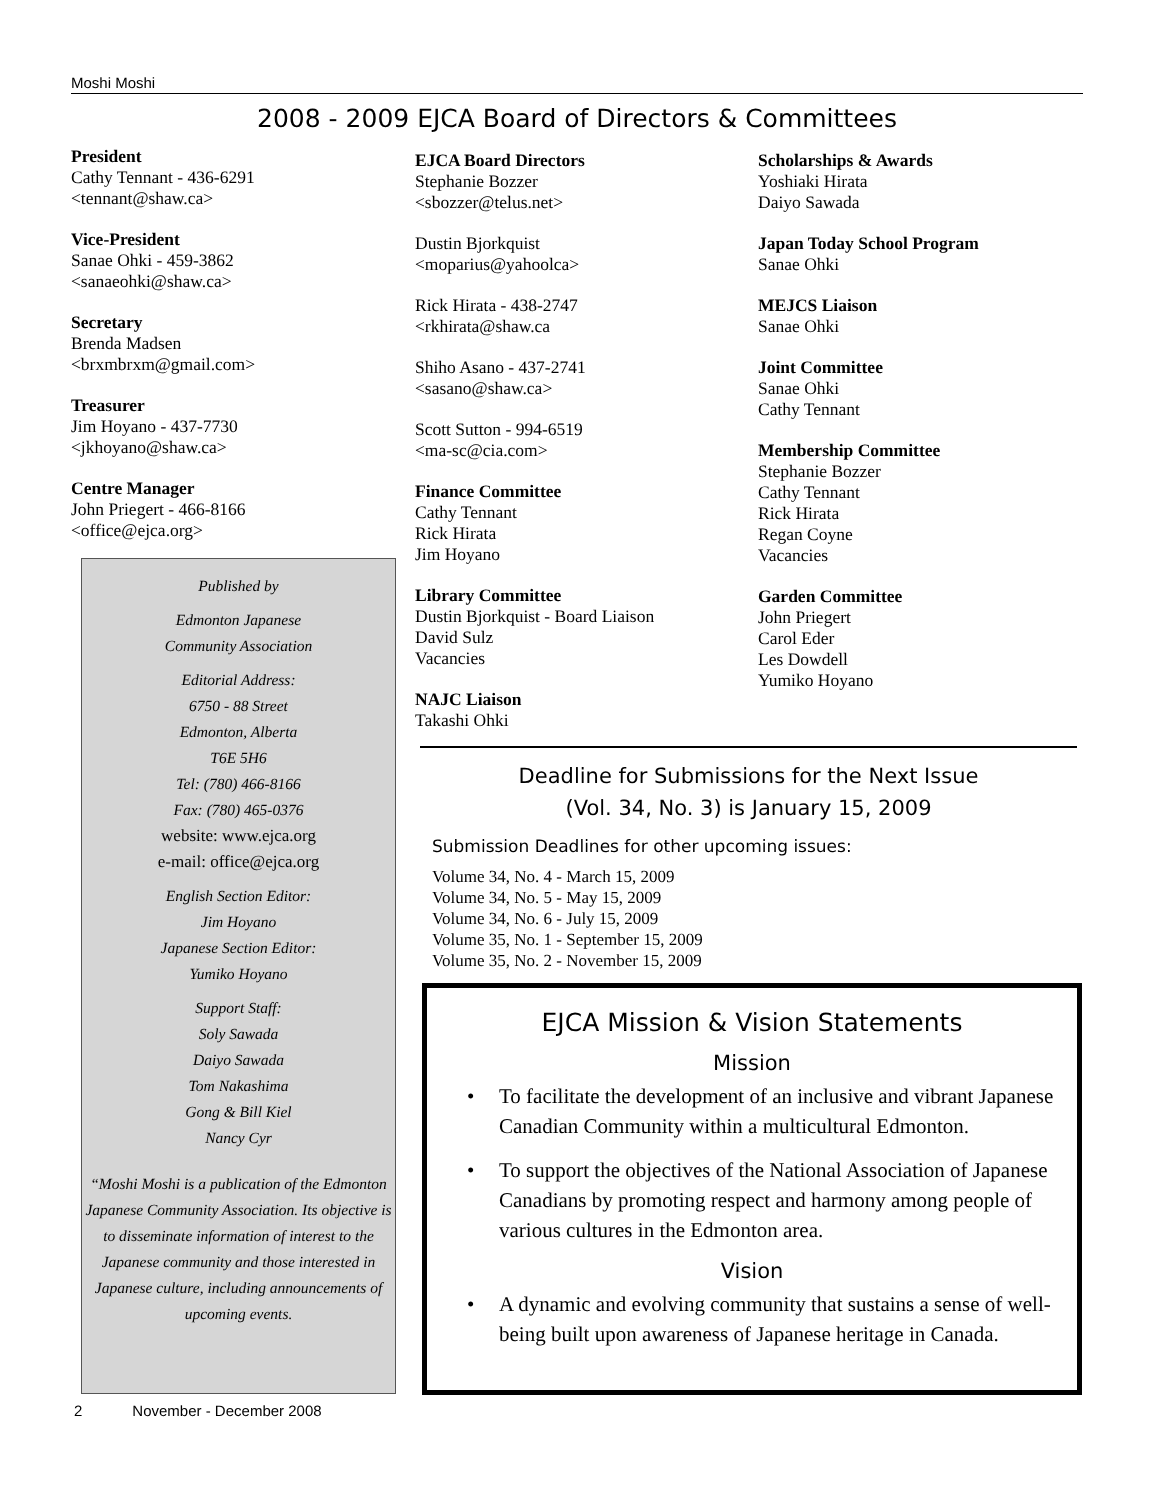Moshi Moshi
2008 - 2009 EJCA Board of Directors & Committees
President
Cathy Tennant - 436-6291
<tennant@shaw.ca>
Vice-President
Sanae Ohki - 459-3862
<sanaeohki@shaw.ca>
Secretary
Brenda Madsen
<brxmbrxm@gmail.com>
Treasurer
Jim Hoyano - 437-7730
<jkhoyano@shaw.ca>
Centre Manager
John Priegert - 466-8166
<office@ejca.org>
EJCA Board Directors
Stephanie Bozzer
<sbozzer@telus.net>
Dustin Bjorkquist
<moparius@yahoolca>
Rick Hirata - 438-2747
<rkhirata@shaw.ca
Shiho Asano - 437-2741
<sasano@shaw.ca>
Scott Sutton - 994-6519
<ma-sc@cia.com>
Finance Committee
Cathy Tennant
Rick Hirata
Jim Hoyano
Library Committee
Dustin Bjorkquist - Board Liaison
David Sulz
Vacancies
NAJC Liaison
Takashi Ohki
Scholarships & Awards
Yoshiaki Hirata
Daiyo Sawada
Japan Today School Program
Sanae Ohki
MEJCS Liaison
Sanae Ohki
Joint Committee
Sanae Ohki
Cathy Tennant
Membership Committee
Stephanie Bozzer
Cathy Tennant
Rick Hirata
Regan Coyne
Vacancies
Garden Committee
John Priegert
Carol Eder
Les Dowdell
Yumiko Hoyano
Published by
Edmonton Japanese
Community Association
Editorial Address:
6750 - 88 Street
Edmonton, Alberta
T6E 5H6
Tel: (780) 466-8166
Fax: (780) 465-0376
website: www.ejca.org
e-mail: office@ejca.org
English Section Editor:
Jim Hoyano
Japanese Section Editor:
Yumiko Hoyano
Support Staff:
Soly Sawada
Daiyo Sawada
Tom Nakashima
Gong & Bill Kiel
Nancy Cyr
“Moshi Moshi is a publication of the Edmonton Japanese Community Association. Its objective is to disseminate information of interest to the Japanese community and those interested in Japanese culture, including announcements of upcoming events.
2 November - December 2008
Deadline for Submissions for the Next Issue
(Vol. 34, No. 3) is January 15, 2009
Submission Deadlines for other upcoming issues:
Volume 34, No. 4 - March 15, 2009
Volume 34, No. 5 - May 15, 2009
Volume 34, No. 6 - July 15, 2009
Volume 35, No. 1 - September 15, 2009
Volume 35, No. 2 - November 15, 2009
EJCA Mission & Vision Statements
Mission
• To facilitate the development of an inclusive and vibrant Japanese Canadian Community within a multicultural Edmonton.
• To support the objectives of the National Association of Japanese Canadians by promoting respect and harmony among people of various cultures in the Edmonton area.
Vision
• A dynamic and evolving community that sustains a sense of well-being built upon awareness of Japanese heritage in Canada.